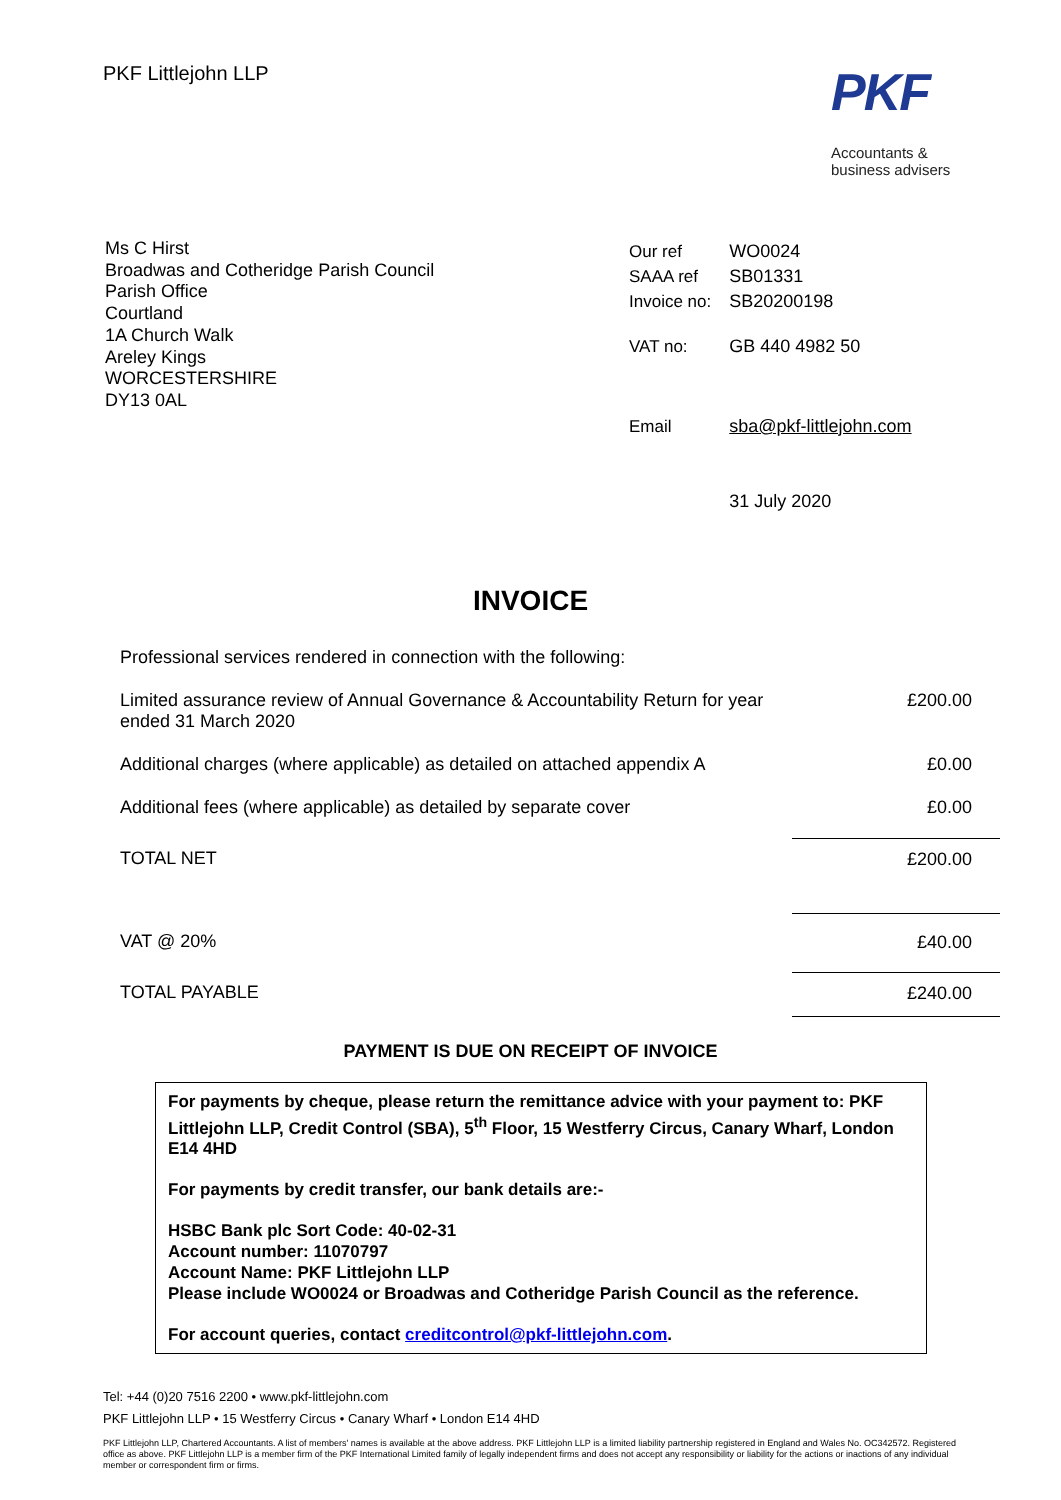PKF Littlejohn LLP
PKF
Accountants &
business advisers
Ms C Hirst
Broadwas and Cotheridge Parish Council
Parish Office
Courtland
1A Church Walk
Areley Kings
WORCESTERSHIRE
DY13 0AL
| Our ref | WO0024 |
| SAAA ref | SB01331 |
| Invoice no: | SB20200198 |
| VAT no: | GB 440 4982 50 |
| Email | sba@pkf-littlejohn.com |
| | 31 July 2020 |
INVOICE
| Professional services rendered in connection with the following: | |
| Limited assurance review of Annual Governance & Accountability Return for year ended 31 March 2020 | £200.00 |
| Additional charges (where applicable) as detailed on attached appendix A | £0.00 |
| Additional fees (where applicable) as detailed by separate cover | £0.00 |
| TOTAL NET | £200.00 |
| VAT @ 20% | £40.00 |
| TOTAL PAYABLE | £240.00 |
PAYMENT IS DUE ON RECEIPT OF INVOICE
For payments by cheque, please return the remittance advice with your payment to: PKF Littlejohn LLP, Credit Control (SBA), 5<sup>th</sup> Floor, 15 Westferry Circus, Canary Wharf, London E14 4HD
For payments by credit transfer, our bank details are:-
HSBC Bank plc Sort Code: 40-02-31
Account number: 11070797
Account Name: PKF Littlejohn LLP
Please include WO0024 or Broadwas and Cotheridge Parish Council as the reference.
For account queries, contact creditcontrol@pkf-littlejohn.com.
Tel: +44 (0)20 7516 2200 • www.pkf-littlejohn.com
PKF Littlejohn LLP • 15 Westferry Circus • Canary Wharf • London E14 4HD
PKF Littlejohn LLP, Chartered Accountants. A list of members' names is available at the above address. PKF Littlejohn LLP is a limited liability partnership registered in England and Wales No. OC342572. Registered office as above. PKF Littlejohn LLP is a member firm of the PKF International Limited family of legally independent firms and does not accept any responsibility or liability for the actions or inactions of any individual member or correspondent firm or firms.